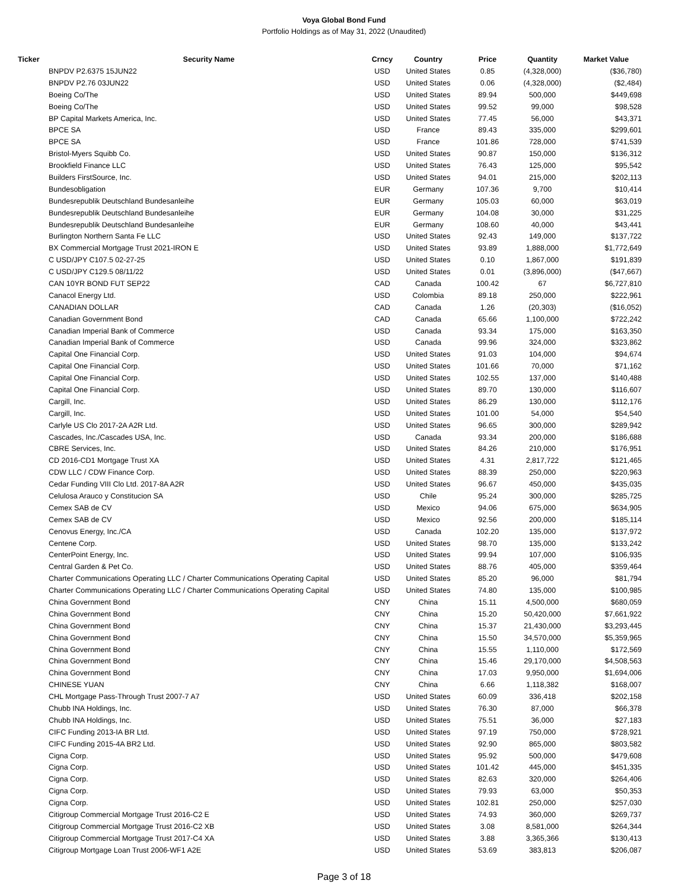Voya Global Bond Fund
Portfolio Holdings as of May 31, 2022 (Unaudited)
| Ticker | Security Name | Crncy | Country | Price | Quantity | Market Value |
| --- | --- | --- | --- | --- | --- | --- |
| | BNPDV P2.6375 15JUN22 | USD | United States | 0.85 | (4,328,000) | ($36,780) |
| | BNPDV P2.76 03JUN22 | USD | United States | 0.06 | (4,328,000) | ($2,484) |
| | Boeing Co/The | USD | United States | 89.94 | 500,000 | $449,698 |
| | Boeing Co/The | USD | United States | 99.52 | 99,000 | $98,528 |
| | BP Capital Markets America, Inc. | USD | United States | 77.45 | 56,000 | $43,371 |
| | BPCE SA | USD | France | 89.43 | 335,000 | $299,601 |
| | BPCE SA | USD | France | 101.86 | 728,000 | $741,539 |
| | Bristol-Myers Squibb Co. | USD | United States | 90.87 | 150,000 | $136,312 |
| | Brookfield Finance LLC | USD | United States | 76.43 | 125,000 | $95,542 |
| | Builders FirstSource, Inc. | USD | United States | 94.01 | 215,000 | $202,113 |
| | Bundesobligation | EUR | Germany | 107.36 | 9,700 | $10,414 |
| | Bundesrepublik Deutschland Bundesanleihe | EUR | Germany | 105.03 | 60,000 | $63,019 |
| | Bundesrepublik Deutschland Bundesanleihe | EUR | Germany | 104.08 | 30,000 | $31,225 |
| | Bundesrepublik Deutschland Bundesanleihe | EUR | Germany | 108.60 | 40,000 | $43,441 |
| | Burlington Northern Santa Fe LLC | USD | United States | 92.43 | 149,000 | $137,722 |
| | BX Commercial Mortgage Trust 2021-IRON E | USD | United States | 93.89 | 1,888,000 | $1,772,649 |
| | C USD/JPY C107.5 02-27-25 | USD | United States | 0.10 | 1,867,000 | $191,839 |
| | C USD/JPY C129.5 08/11/22 | USD | United States | 0.01 | (3,896,000) | ($47,667) |
| | CAN 10YR BOND FUT SEP22 | CAD | Canada | 100.42 | 67 | $6,727,810 |
| | Canacol Energy Ltd. | USD | Colombia | 89.18 | 250,000 | $222,961 |
| | CANADIAN DOLLAR | CAD | Canada | 1.26 | (20,303) | ($16,052) |
| | Canadian Government Bond | CAD | Canada | 65.66 | 1,100,000 | $722,242 |
| | Canadian Imperial Bank of Commerce | USD | Canada | 93.34 | 175,000 | $163,350 |
| | Canadian Imperial Bank of Commerce | USD | Canada | 99.96 | 324,000 | $323,862 |
| | Capital One Financial Corp. | USD | United States | 91.03 | 104,000 | $94,674 |
| | Capital One Financial Corp. | USD | United States | 101.66 | 70,000 | $71,162 |
| | Capital One Financial Corp. | USD | United States | 102.55 | 137,000 | $140,488 |
| | Capital One Financial Corp. | USD | United States | 89.70 | 130,000 | $116,607 |
| | Cargill, Inc. | USD | United States | 86.29 | 130,000 | $112,176 |
| | Cargill, Inc. | USD | United States | 101.00 | 54,000 | $54,540 |
| | Carlyle US Clo 2017-2A A2R Ltd. | USD | United States | 96.65 | 300,000 | $289,942 |
| | Cascades, Inc./Cascades USA, Inc. | USD | Canada | 93.34 | 200,000 | $186,688 |
| | CBRE Services, Inc. | USD | United States | 84.26 | 210,000 | $176,951 |
| | CD 2016-CD1 Mortgage Trust XA | USD | United States | 4.31 | 2,817,722 | $121,465 |
| | CDW LLC / CDW Finance Corp. | USD | United States | 88.39 | 250,000 | $220,963 |
| | Cedar Funding VIII Clo Ltd. 2017-8A A2R | USD | United States | 96.67 | 450,000 | $435,035 |
| | Celulosa Arauco y Constitucion SA | USD | Chile | 95.24 | 300,000 | $285,725 |
| | Cemex SAB de CV | USD | Mexico | 94.06 | 675,000 | $634,905 |
| | Cemex SAB de CV | USD | Mexico | 92.56 | 200,000 | $185,114 |
| | Cenovus Energy, Inc./CA | USD | Canada | 102.20 | 135,000 | $137,972 |
| | Centene Corp. | USD | United States | 98.70 | 135,000 | $133,242 |
| | CenterPoint Energy, Inc. | USD | United States | 99.94 | 107,000 | $106,935 |
| | Central Garden & Pet Co. | USD | United States | 88.76 | 405,000 | $359,464 |
| | Charter Communications Operating LLC / Charter Communications Operating Capital | USD | United States | 85.20 | 96,000 | $81,794 |
| | Charter Communications Operating LLC / Charter Communications Operating Capital | USD | United States | 74.80 | 135,000 | $100,985 |
| | China Government Bond | CNY | China | 15.11 | 4,500,000 | $680,059 |
| | China Government Bond | CNY | China | 15.20 | 50,420,000 | $7,661,922 |
| | China Government Bond | CNY | China | 15.37 | 21,430,000 | $3,293,445 |
| | China Government Bond | CNY | China | 15.50 | 34,570,000 | $5,359,965 |
| | China Government Bond | CNY | China | 15.55 | 1,110,000 | $172,569 |
| | China Government Bond | CNY | China | 15.46 | 29,170,000 | $4,508,563 |
| | China Government Bond | CNY | China | 17.03 | 9,950,000 | $1,694,006 |
| | CHINESE YUAN | CNY | China | 6.66 | 1,118,382 | $168,007 |
| | CHL Mortgage Pass-Through Trust 2007-7 A7 | USD | United States | 60.09 | 336,418 | $202,158 |
| | Chubb INA Holdings, Inc. | USD | United States | 76.30 | 87,000 | $66,378 |
| | Chubb INA Holdings, Inc. | USD | United States | 75.51 | 36,000 | $27,183 |
| | CIFC Funding 2013-IA BR Ltd. | USD | United States | 97.19 | 750,000 | $728,921 |
| | CIFC Funding 2015-4A BR2 Ltd. | USD | United States | 92.90 | 865,000 | $803,582 |
| | Cigna Corp. | USD | United States | 95.92 | 500,000 | $479,608 |
| | Cigna Corp. | USD | United States | 101.42 | 445,000 | $451,335 |
| | Cigna Corp. | USD | United States | 82.63 | 320,000 | $264,406 |
| | Cigna Corp. | USD | United States | 79.93 | 63,000 | $50,353 |
| | Cigna Corp. | USD | United States | 102.81 | 250,000 | $257,030 |
| | Citigroup Commercial Mortgage Trust 2016-C2 E | USD | United States | 74.93 | 360,000 | $269,737 |
| | Citigroup Commercial Mortgage Trust 2016-C2 XB | USD | United States | 3.08 | 8,581,000 | $264,344 |
| | Citigroup Commercial Mortgage Trust 2017-C4 XA | USD | United States | 3.88 | 3,365,366 | $130,413 |
| | Citigroup Mortgage Loan Trust 2006-WF1 A2E | USD | United States | 53.69 | 383,813 | $206,087 |
Page 3 of 18